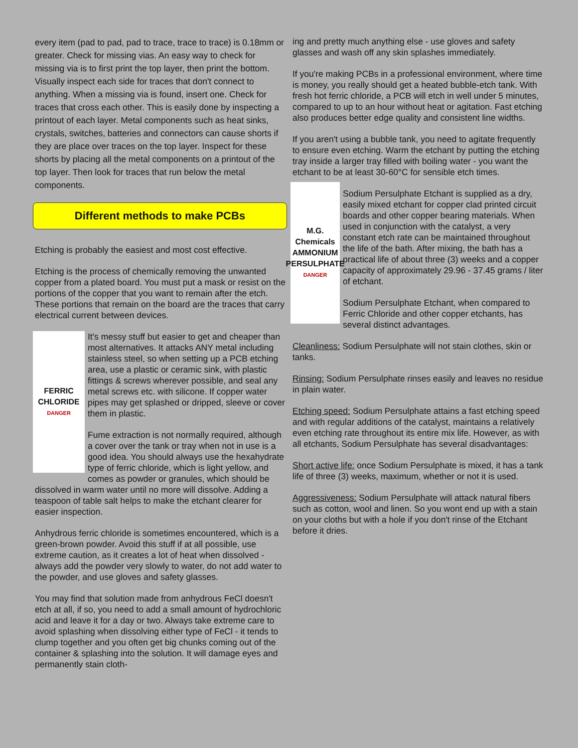every item (pad to pad, pad to trace, trace to trace) is 0.18mm or greater. Check for missing vias. An easy way to check for missing via is to first print the top layer, then print the bottom. Visually inspect each side for traces that don't connect to anything. When a missing via is found, insert one. Check for traces that cross each other. This is easily done by inspecting a printout of each layer. Metal components such as heat sinks, crystals, switches, batteries and connectors can cause shorts if they are place over traces on the top layer. Inspect for these shorts by placing all the metal components on a printout of the top layer. Then look for traces that run below the metal components.
Different methods to make PCBs
Etching is probably the easiest and most cost effective.
Etching is the process of chemically removing the unwanted copper from a plated board. You must put a mask or resist on the portions of the copper that you want to remain after the etch. These portions that remain on the board are the traces that carry electrical current between devices.
FERRIC
CHLORIDE
DANGER
It's messy stuff but easier to get and cheaper than most alternatives. It attacks ANY metal including stainless steel, so when setting up a PCB etching area, use a plastic or ceramic sink, with plastic fittings & screws wherever possible, and seal any metal screws etc. with silicone. If copper water pipes may get splashed or dripped, sleeve or cover them in plastic.
Fume extraction is not normally required, although a cover over the tank or tray when not in use is a good idea. You should always use the hexahydrate type of ferric chloride, which is light yellow, and comes as powder or granules, which should be dissolved in warm water until no more will dissolve. Adding a teaspoon of table salt helps to make the etchant clearer for easier inspection.
Anhydrous ferric chloride is sometimes encountered, which is a green-brown powder. Avoid this stuff if at all possible, use extreme caution, as it creates a lot of heat when dissolved - always add the powder very slowly to water, do not add water to the powder, and use gloves and safety glasses.
You may find that solution made from anhydrous FeCl doesn't etch at all, if so, you need to add a small amount of hydrochloric acid and leave it for a day or two. Always take extreme care to avoid splashing when dissolving either type of FeCl - it tends to clump together and you often get big chunks coming out of the container & splashing into the solution. It will damage eyes and permanently stain cloth-
ing and pretty much anything else - use gloves and safety glasses and wash off any skin splashes immediately.
If you're making PCBs in a professional environment, where time is money, you really should get a heated bubble-etch tank. With fresh hot ferric chloride, a PCB will etch in well under 5 minutes, compared to up to an hour without heat or agitation. Fast etching also produces better edge quality and consistent line widths.
If you aren't using a bubble tank, you need to agitate frequently to ensure even etching. Warm the etchant by putting the etching tray inside a larger tray filled with boiling water - you want the etchant to be at least 30-60°C for sensible etch times.
M.G. Chemicals
AMMONIUM
PERSULPHATE
DANGER
Sodium Persulphate Etchant is supplied as a dry, easily mixed etchant for copper clad printed circuit boards and other copper bearing materials. When used in conjunction with the catalyst, a very constant etch rate can be maintained throughout the life of the bath. After mixing, the bath has a practical life of about three (3) weeks and a copper capacity of approximately 29.96 - 37.45 grams / liter of etchant.
Sodium Persulphate Etchant, when compared to Ferric Chloride and other copper etchants, has several distinct advantages.
Cleanliness: Sodium Persulphate will not stain clothes, skin or tanks.
Rinsing: Sodium Persulphate rinses easily and leaves no residue in plain water.
Etching speed: Sodium Persulphate attains a fast etching speed and with regular additions of the catalyst, maintains a relatively even etching rate throughout its entire mix life. However, as with all etchants, Sodium Persulphate has several disadvantages:
Short active life: once Sodium Persulphate is mixed, it has a tank life of three (3) weeks, maximum, whether or not it is used.
Aggressiveness: Sodium Persulphate will attack natural fibers such as cotton, wool and linen. So you wont end up with a stain on your cloths but with a hole if you don't rinse of the Etchant before it dries.